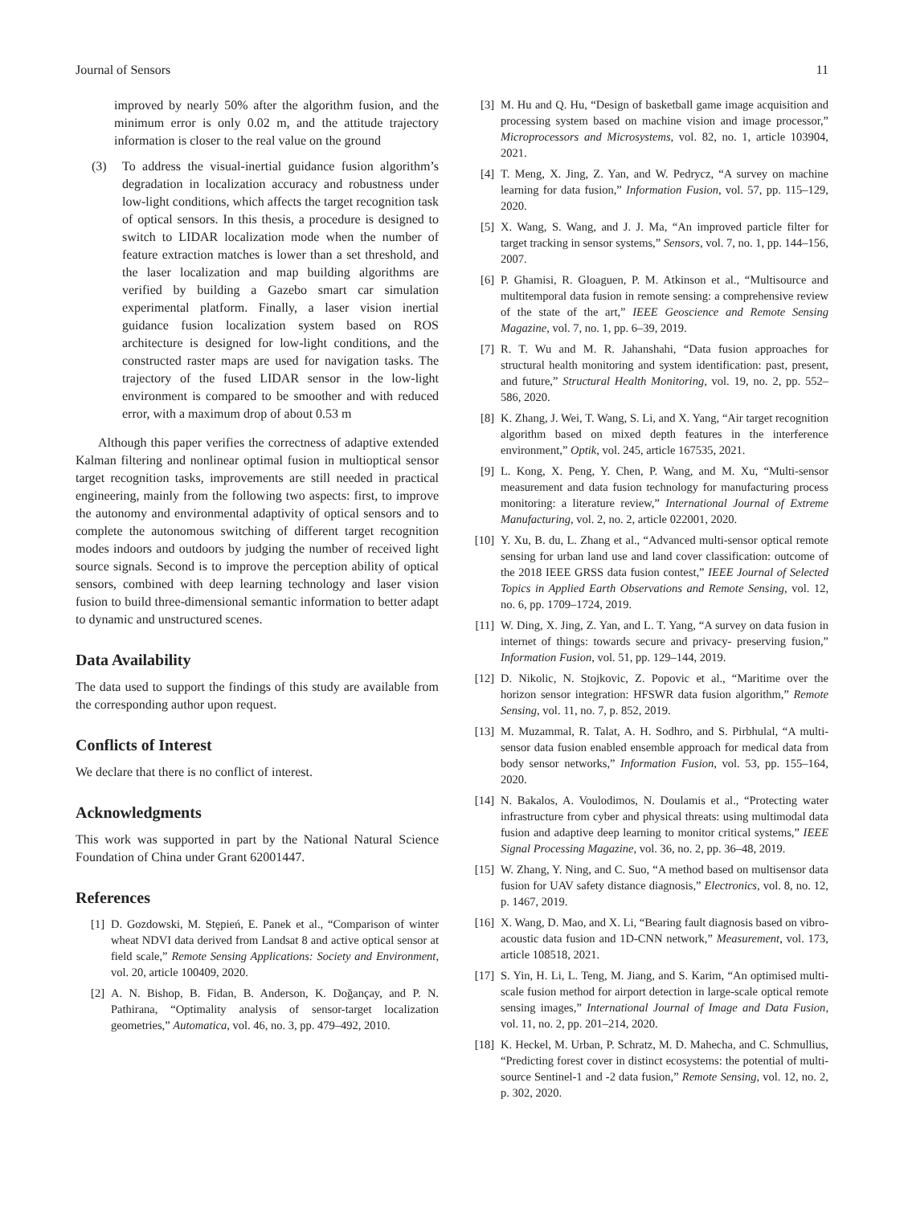Journal of Sensors 11
improved by nearly 50% after the algorithm fusion, and the minimum error is only 0.02 m, and the attitude trajectory information is closer to the real value on the ground
(3) To address the visual-inertial guidance fusion algorithm’s degradation in localization accuracy and robustness under low-light conditions, which affects the target recognition task of optical sensors. In this thesis, a procedure is designed to switch to LIDAR localization mode when the number of feature extraction matches is lower than a set threshold, and the laser localization and map building algorithms are verified by building a Gazebo smart car simulation experimental platform. Finally, a laser vision inertial guidance fusion localization system based on ROS architecture is designed for low-light conditions, and the constructed raster maps are used for navigation tasks. The trajectory of the fused LIDAR sensor in the low-light environment is compared to be smoother and with reduced error, with a maximum drop of about 0.53 m
Although this paper verifies the correctness of adaptive extended Kalman filtering and nonlinear optimal fusion in multioptical sensor target recognition tasks, improvements are still needed in practical engineering, mainly from the following two aspects: first, to improve the autonomy and environmental adaptivity of optical sensors and to complete the autonomous switching of different target recognition modes indoors and outdoors by judging the number of received light source signals. Second is to improve the perception ability of optical sensors, combined with deep learning technology and laser vision fusion to build three-dimensional semantic information to better adapt to dynamic and unstructured scenes.
Data Availability
The data used to support the findings of this study are available from the corresponding author upon request.
Conflicts of Interest
We declare that there is no conflict of interest.
Acknowledgments
This work was supported in part by the National Natural Science Foundation of China under Grant 62001447.
References
[1] D. Gozdowski, M. Stępień, E. Panek et al., “Comparison of winter wheat NDVI data derived from Landsat 8 and active optical sensor at field scale,” Remote Sensing Applications: Society and Environment, vol. 20, article 100409, 2020.
[2] A. N. Bishop, B. Fidan, B. Anderson, K. Doğançay, and P. N. Pathirana, “Optimality analysis of sensor-target localization geometries,” Automatica, vol. 46, no. 3, pp. 479–492, 2010.
[3] M. Hu and Q. Hu, “Design of basketball game image acquisition and processing system based on machine vision and image processor,” Microprocessors and Microsystems, vol. 82, no. 1, article 103904, 2021.
[4] T. Meng, X. Jing, Z. Yan, and W. Pedrycz, “A survey on machine learning for data fusion,” Information Fusion, vol. 57, pp. 115–129, 2020.
[5] X. Wang, S. Wang, and J. J. Ma, “An improved particle filter for target tracking in sensor systems,” Sensors, vol. 7, no. 1, pp. 144–156, 2007.
[6] P. Ghamisi, R. Gloaguen, P. M. Atkinson et al., “Multisource and multitemporal data fusion in remote sensing: a comprehensive review of the state of the art,” IEEE Geoscience and Remote Sensing Magazine, vol. 7, no. 1, pp. 6–39, 2019.
[7] R. T. Wu and M. R. Jahanshahi, “Data fusion approaches for structural health monitoring and system identification: past, present, and future,” Structural Health Monitoring, vol. 19, no. 2, pp. 552–586, 2020.
[8] K. Zhang, J. Wei, T. Wang, S. Li, and X. Yang, “Air target recognition algorithm based on mixed depth features in the interference environment,” Optik, vol. 245, article 167535, 2021.
[9] L. Kong, X. Peng, Y. Chen, P. Wang, and M. Xu, “Multi-sensor measurement and data fusion technology for manufacturing process monitoring: a literature review,” International Journal of Extreme Manufacturing, vol. 2, no. 2, article 022001, 2020.
[10] Y. Xu, B. du, L. Zhang et al., “Advanced multi-sensor optical remote sensing for urban land use and land cover classification: outcome of the 2018 IEEE GRSS data fusion contest,” IEEE Journal of Selected Topics in Applied Earth Observations and Remote Sensing, vol. 12, no. 6, pp. 1709–1724, 2019.
[11] W. Ding, X. Jing, Z. Yan, and L. T. Yang, “A survey on data fusion in internet of things: towards secure and privacy- preserving fusion,” Information Fusion, vol. 51, pp. 129–144, 2019.
[12] D. Nikolic, N. Stojkovic, Z. Popovic et al., “Maritime over the horizon sensor integration: HFSWR data fusion algorithm,” Remote Sensing, vol. 11, no. 7, p. 852, 2019.
[13] M. Muzammal, R. Talat, A. H. Sodhro, and S. Pirbhulal, “A multi-sensor data fusion enabled ensemble approach for medical data from body sensor networks,” Information Fusion, vol. 53, pp. 155–164, 2020.
[14] N. Bakalos, A. Voulodimos, N. Doulamis et al., “Protecting water infrastructure from cyber and physical threats: using multimodal data fusion and adaptive deep learning to monitor critical systems,” IEEE Signal Processing Magazine, vol. 36, no. 2, pp. 36–48, 2019.
[15] W. Zhang, Y. Ning, and C. Suo, “A method based on multisensor data fusion for UAV safety distance diagnosis,” Electronics, vol. 8, no. 12, p. 1467, 2019.
[16] X. Wang, D. Mao, and X. Li, “Bearing fault diagnosis based on vibro-acoustic data fusion and 1D-CNN network,” Measurement, vol. 173, article 108518, 2021.
[17] S. Yin, H. Li, L. Teng, M. Jiang, and S. Karim, “An optimised multi-scale fusion method for airport detection in large-scale optical remote sensing images,” International Journal of Image and Data Fusion, vol. 11, no. 2, pp. 201–214, 2020.
[18] K. Heckel, M. Urban, P. Schratz, M. D. Mahecha, and C. Schmullius, “Predicting forest cover in distinct ecosystems: the potential of multi-source Sentinel-1 and -2 data fusion,” Remote Sensing, vol. 12, no. 2, p. 302, 2020.